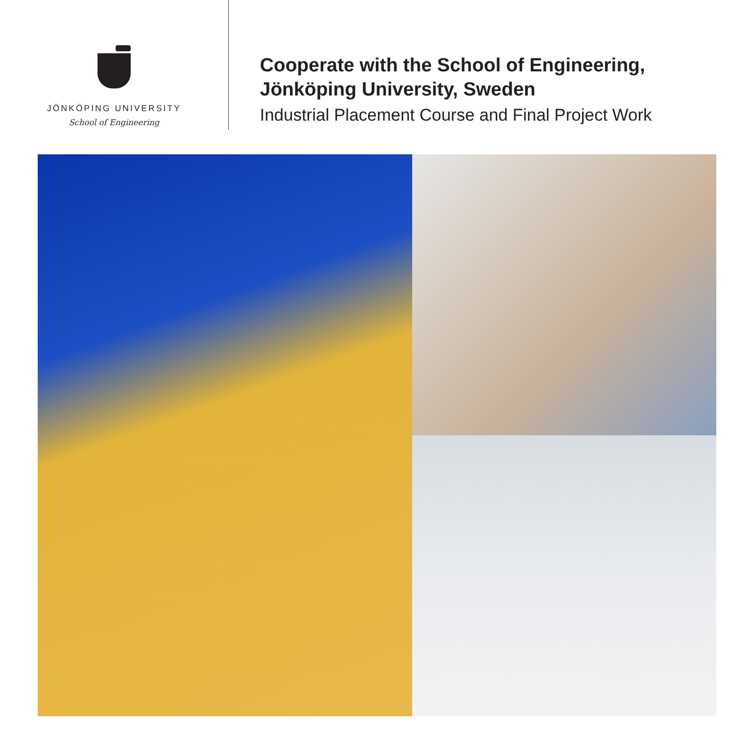JÖNKÖPING UNIVERSITY
School of Engineering
Cooperate with the School of Engineering,
Jönköping University, Sweden
Industrial Placement Course and Final Project Work